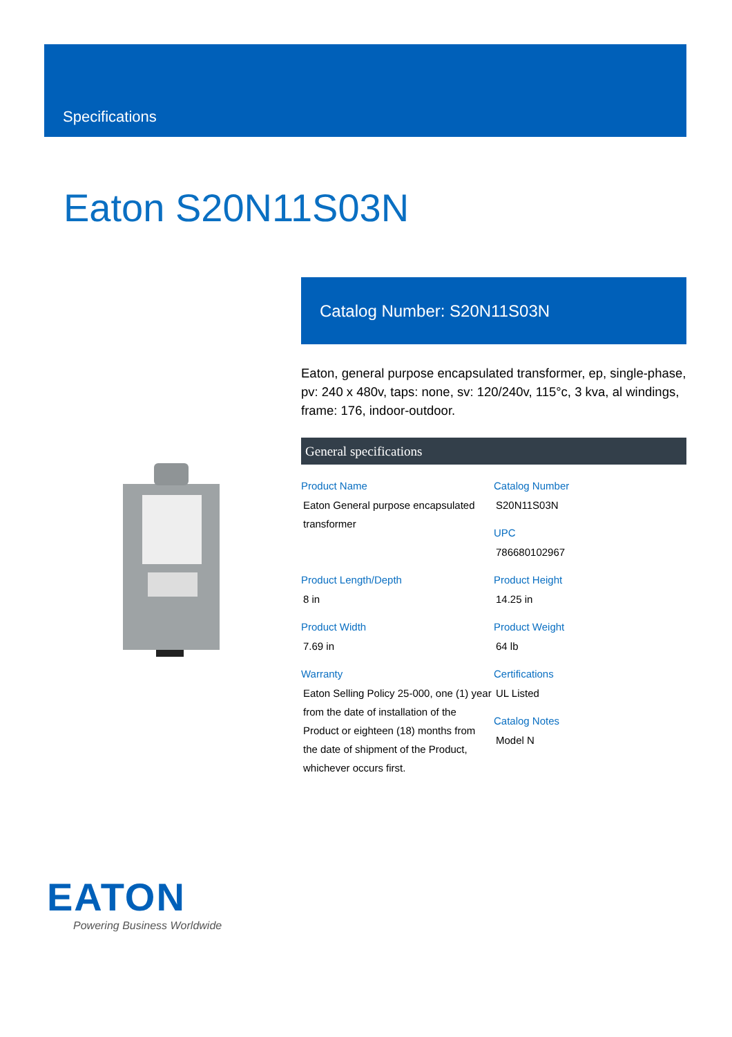Specifications
Eaton S20N11S03N
Catalog Number: S20N11S03N
Eaton, general purpose encapsulated transformer, ep, single-phase, pv: 240 x 480v, taps: none, sv: 120/240v, 115°c, 3 kva, al windings, frame: 176, indoor-outdoor.
General specifications
Product Name
Eaton General purpose encapsulated transformer
Catalog Number
S20N11S03N
UPC
786680102967
Product Length/Depth
8 in
Product Height
14.25 in
Product Width
7.69 in
Product Weight
64 lb
Warranty
Eaton Selling Policy 25-000, one (1) year from the date of installation of the Product or eighteen (18) months from the date of shipment of the Product, whichever occurs first.
Certifications
UL Listed
Catalog Notes
Model N
EATON
Powering Business Worldwide